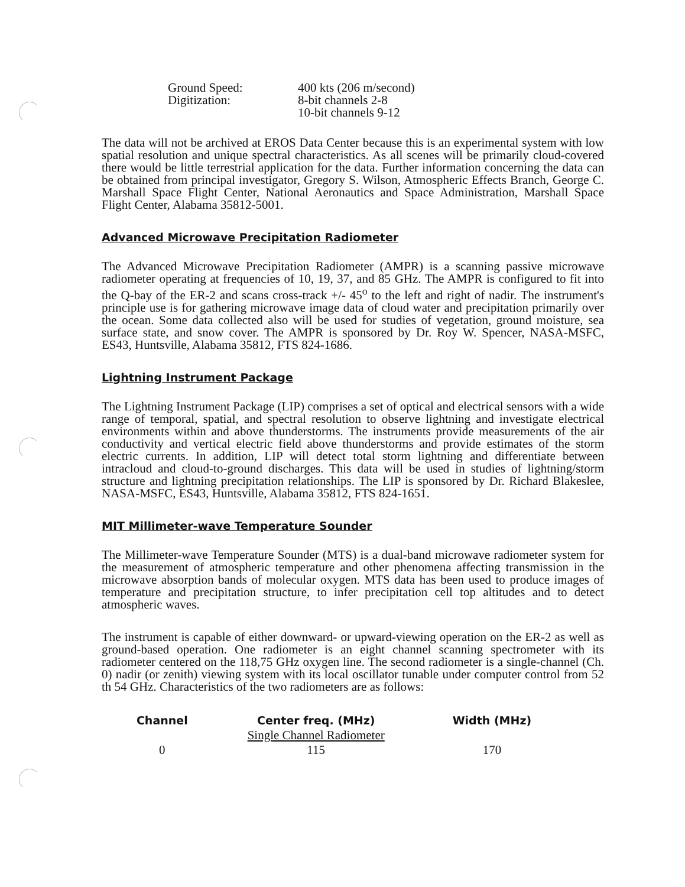| Ground Speed: Digitization: | 400 kts (206 m/second) 8-bit channels 2-8 10-bit channels 9-12 |
The data will not be archived at EROS Data Center because this is an experimental system with low spatial resolution and unique spectral characteristics. As all scenes will be primarily cloud-covered there would be little terrestrial application for the data. Further information concerning the data can be obtained from principal investigator, Gregory S. Wilson, Atmospheric Effects Branch, George C. Marshall Space Flight Center, National Aeronautics and Space Administration, Marshall Space Flight Center, Alabama 35812-5001.
Advanced Microwave Precipitation Radiometer
The Advanced Microwave Precipitation Radiometer (AMPR) is a scanning passive microwave radiometer operating at frequencies of 10, 19, 37, and 85 GHz. The AMPR is configured to fit into the Q-bay of the ER-2 and scans cross-track +/- 45<sup>o</sup> to the left and right of nadir. The instrument's principle use is for gathering microwave image data of cloud water and precipitation primarily over the ocean. Some data collected also will be used for studies of vegetation, ground moisture, sea surface state, and snow cover. The AMPR is sponsored by Dr. Roy W. Spencer, NASA-MSFC, ES43, Huntsville, Alabama 35812, FTS 824-1686.
Lightning Instrument Package
The Lightning Instrument Package (LIP) comprises a set of optical and electrical sensors with a wide range of temporal, spatial, and spectral resolution to observe lightning and investigate electrical environments within and above thunderstorms. The instruments provide measurements of the air conductivity and vertical electric field above thunderstorms and provide estimates of the storm electric currents. In addition, LIP will detect total storm lightning and differentiate between intracloud and cloud-to-ground discharges. This data will be used in studies of lightning/storm structure and lightning precipitation relationships. The LIP is sponsored by Dr. Richard Blakeslee, NASA-MSFC, ES43, Huntsville, Alabama 35812, FTS 824-1651.
MIT Millimeter-wave Temperature Sounder
The Millimeter-wave Temperature Sounder (MTS) is a dual-band microwave radiometer system for the measurement of atmospheric temperature and other phenomena affecting transmission in the microwave absorption bands of molecular oxygen. MTS data has been used to produce images of temperature and precipitation structure, to infer precipitation cell top altitudes and to detect atmospheric waves.
The instrument is capable of either downward- or upward-viewing operation on the ER-2 as well as ground-based operation. One radiometer is an eight channel scanning spectrometer with its radiometer centered on the 118,75 GHz oxygen line. The second radiometer is a single-channel (Ch. 0) nadir (or zenith) viewing system with its local oscillator tunable under computer control from 52 th 54 GHz. Characteristics of the two radiometers are as follows:
| Channel | Center freq. (MHz) | Width (MHz) |
| --- | --- | --- |
| | Single Channel Radiometer | |
| 0 | 115 | 170 |